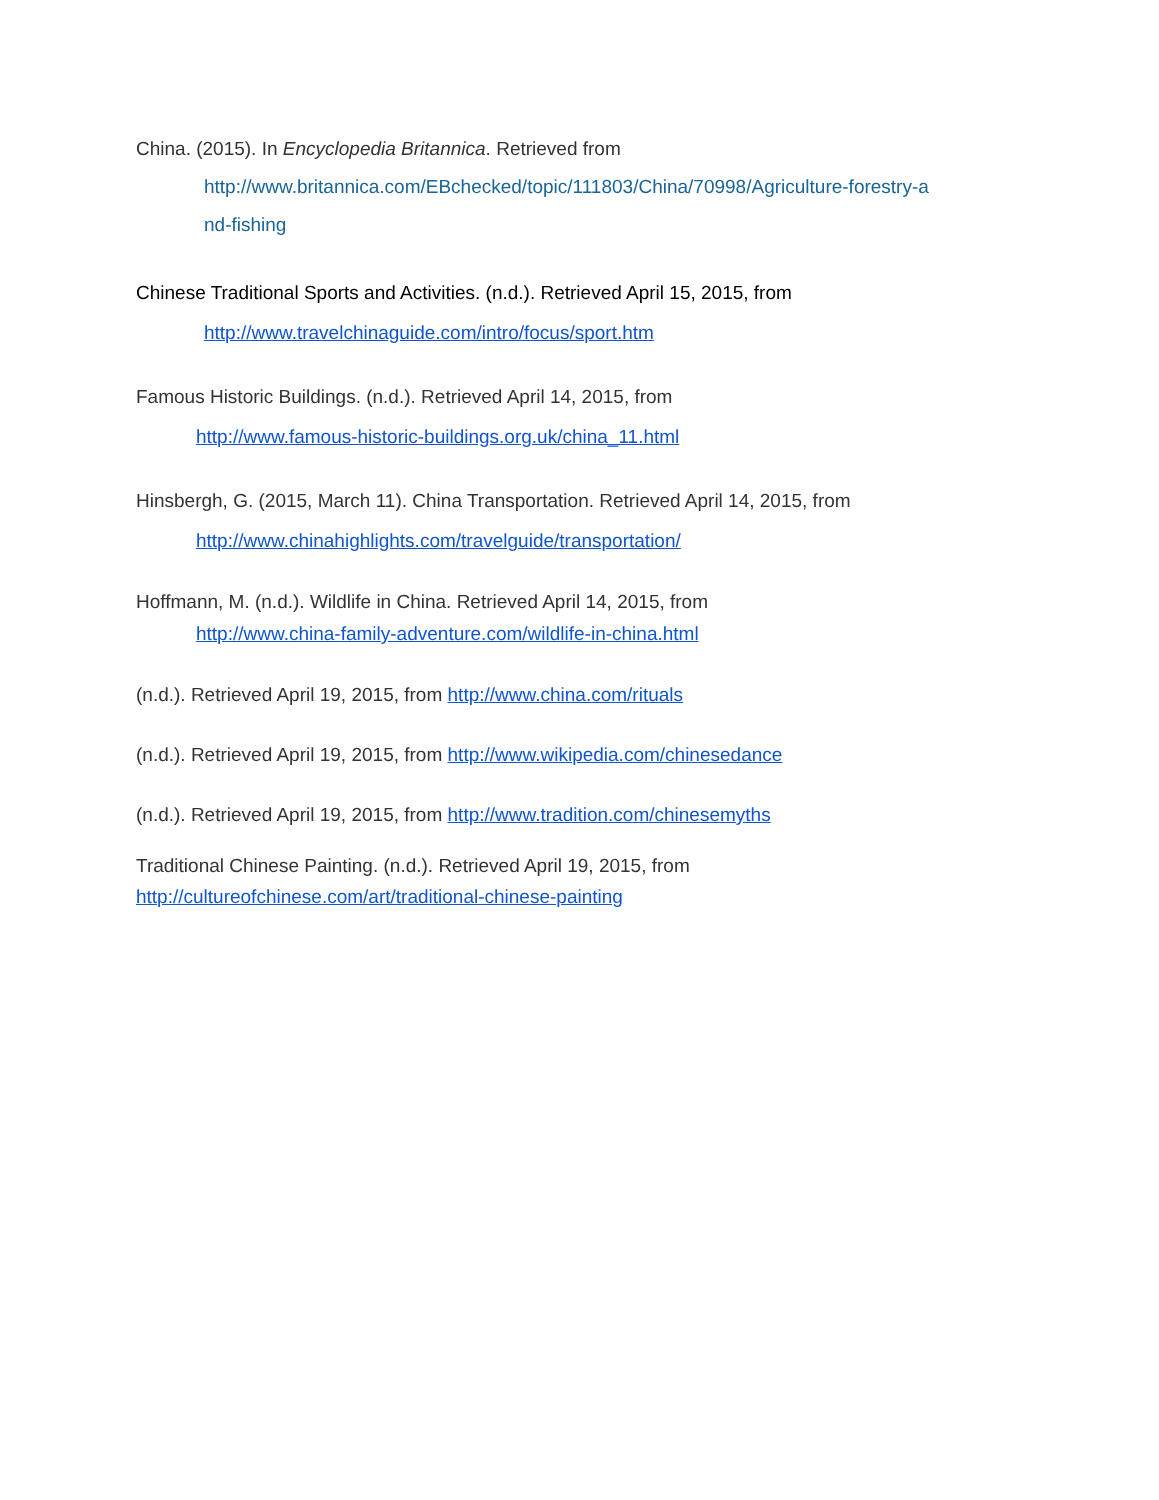China. (2015). In Encyclopedia Britannica. Retrieved from
http://www.britannica.com/EBchecked/topic/111803/China/70998/Agriculture-forestry-a
nd-fishing
Chinese Traditional Sports and Activities. (n.d.). Retrieved April 15, 2015, from
http://www.travelchinaguide.com/intro/focus/sport.htm
Famous Historic Buildings. (n.d.). Retrieved April 14, 2015, from
http://www.famous-historic-buildings.org.uk/china_11.html
Hinsbergh, G. (2015, March 11). China Transportation. Retrieved April 14, 2015, from
http://www.chinahighlights.com/travelguide/transportation/
Hoffmann, M. (n.d.). Wildlife in China. Retrieved April 14, 2015, from
http://www.china-family-adventure.com/wildlife-in-china.html
(n.d.). Retrieved April 19, 2015, from http://www.china.com/rituals
(n.d.). Retrieved April 19, 2015, from http://www.wikipedia.com/chinesedance
(n.d.). Retrieved April 19, 2015, from http://www.tradition.com/chinesemyths
Traditional Chinese Painting. (n.d.). Retrieved April 19, 2015, from
http://cultureofchinese.com/art/traditional-chinese-painting